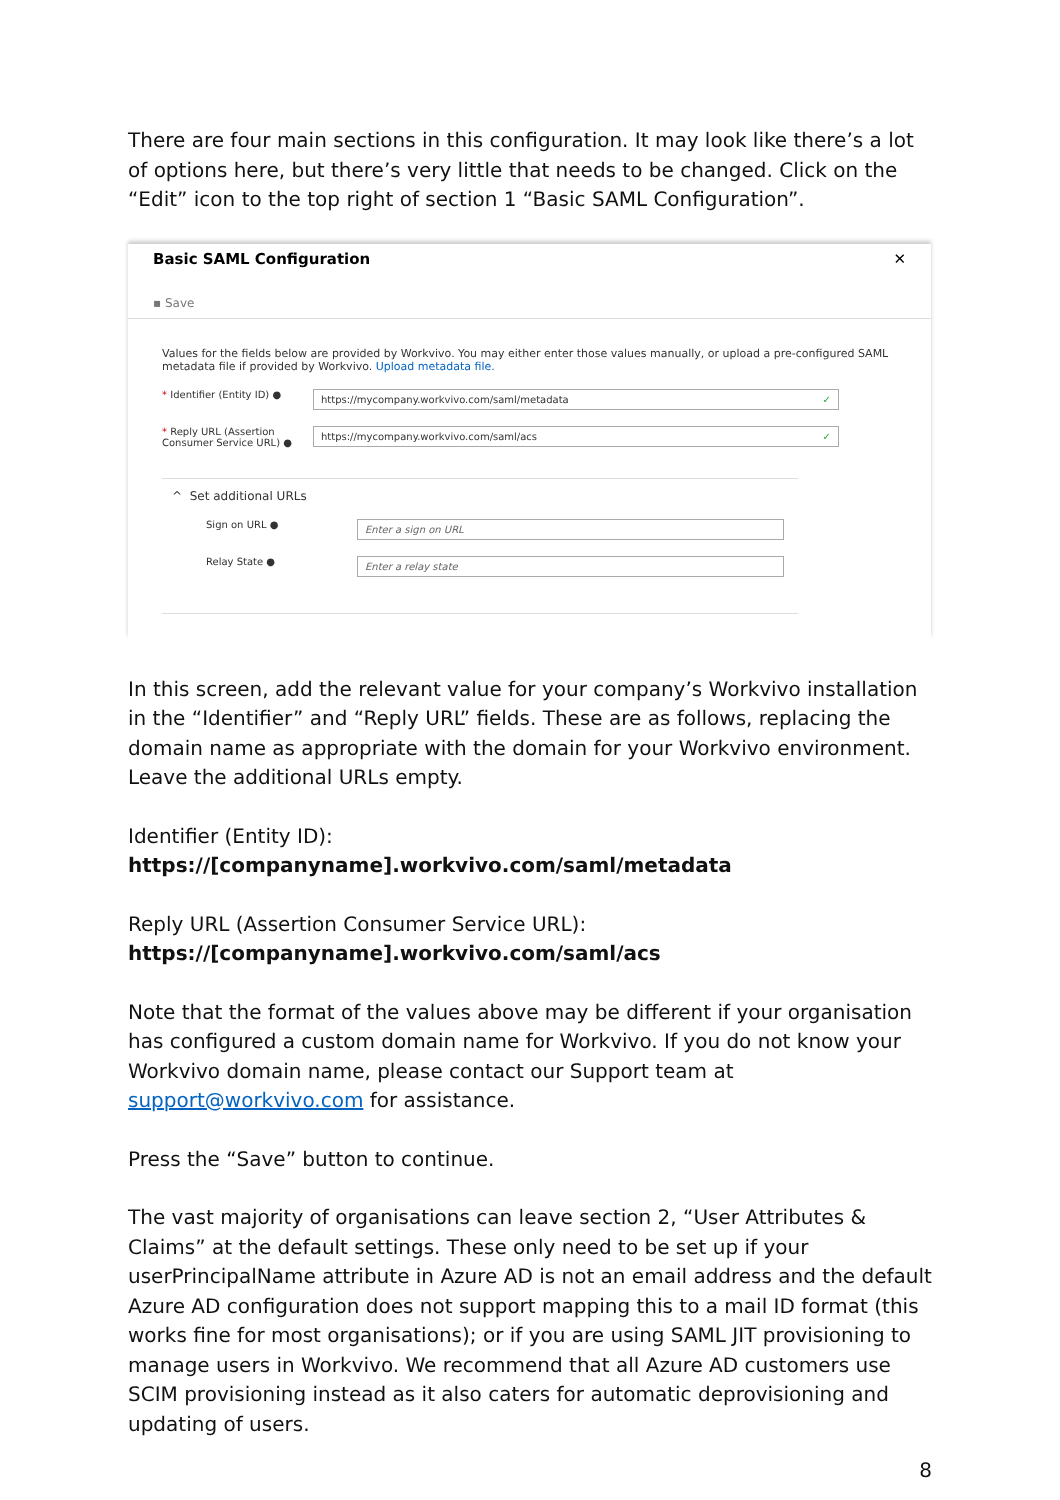There are four main sections in this configuration. It may look like there’s a lot of options here, but there’s very little that needs to be changed. Click on the “Edit” icon to the top right of section 1 “Basic SAML Configuration”.
Basic SAML Configuration ✕
▪ Save
Values for the fields below are provided by Workvivo. You may either enter those values manually, or upload a pre-configured SAML metadata file if provided by Workvivo. Upload metadata file.
* Identifier (Entity ID) ●
https://mycompany.workvivo.com/saml/metadata ✓
* Reply URL (Assertion Consumer Service URL) ●
https://mycompany.workvivo.com/saml/acs ✓
^ Set additional URLs
Sign on URL ●
Enter a sign on URL
Relay State ●
Enter a relay state
In this screen, add the relevant value for your company’s Workvivo installation in the “Identifier” and “Reply URL” fields. These are as follows, replacing the domain name as appropriate with the domain for your Workvivo environment. Leave the additional URLs empty.
Identifier (Entity ID): https://[companyname].workvivo.com/saml/metadata
Reply URL (Assertion Consumer Service URL):
https://[companyname].workvivo.com/saml/acs
Note that the format of the values above may be different if your organisation has configured a custom domain name for Workvivo. If you do not know your Workvivo domain name, please contact our Support team at support@workvivo.com for assistance.
Press the “Save” button to continue.
The vast majority of organisations can leave section 2, “User Attributes & Claims” at the default settings. These only need to be set up if your userPrincipalName attribute in Azure AD is not an email address and the default Azure AD configuration does not support mapping this to a mail ID format (this works fine for most organisations); or if you are using SAML JIT provisioning to manage users in Workvivo. We recommend that all Azure AD customers use SCIM provisioning instead as it also caters for automatic deprovisioning and updating of users.
8